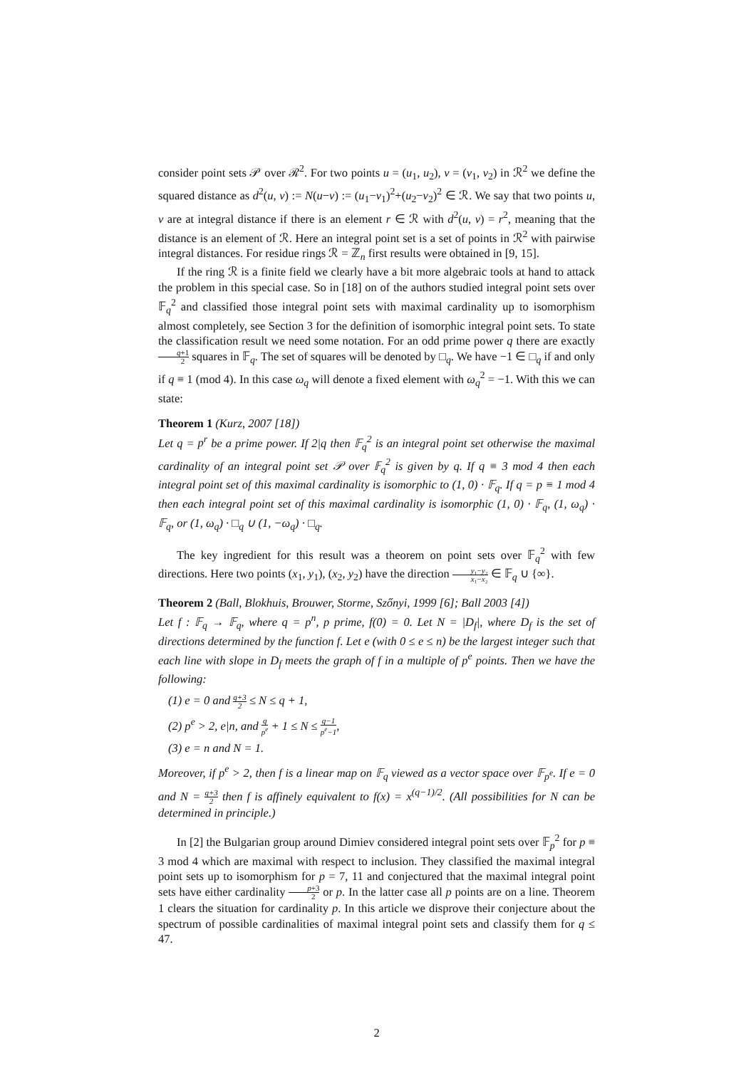consider point sets 𝒫 over ℛ<sup>2</sup>. For two points u = (u<sub>1</sub>, u<sub>2</sub>), v = (v<sub>1</sub>, v<sub>2</sub>) in ℛ<sup>2</sup> we define the squared distance as d<sup>2</sup>(u, v) := N(u−v) := (u<sub>1</sub>−v<sub>1</sub>)<sup>2</sup>+(u<sub>2</sub>−v<sub>2</sub>)<sup>2</sup> ∈ ℛ. We say that two points u, v are at integral distance if there is an element r ∈ ℛ with d<sup>2</sup>(u, v) = r<sup>2</sup>, meaning that the distance is an element of ℛ. Here an integral point set is a set of points in ℛ<sup>2</sup> with pairwise integral distances. For residue rings ℛ = ℤ<sub>n</sub> first results were obtained in [9, 15].
If the ring ℛ is a finite field we clearly have a bit more algebraic tools at hand to attack the problem in this special case. So in [18] on of the authors studied integral point sets over 𝔽<sub>q</sub><sup>2</sup> and classified those integral point sets with maximal cardinality up to isomorphism almost completely, see Section 3 for the definition of isomorphic integral point sets. To state the classification result we need some notation. For an odd prime power q there are exactly q+1 2 squares in 𝔽<sub>q</sub>. The set of squares will be denoted by □<sub>q</sub>. We have −1 ∈ □<sub>q</sub> if and only if q ≡ 1 (mod 4). In this case ω<sub>q</sub> will denote a fixed element with ω<sub>q</sub><sup>2</sup> = −1. With this we can state:
Theorem 1 (Kurz, 2007 [18])
Let q = p<sup>r</sup> be a prime power. If 2|q then 𝔽<sub>q</sub><sup>2</sup> is an integral point set otherwise the maximal cardinality of an integral point set 𝒫 over 𝔽<sub>q</sub><sup>2</sup> is given by q. If q ≡ 3 mod 4 then each integral point set of this maximal cardinality is isomorphic to (1, 0) · 𝔽<sub>q</sub>. If q = p ≡ 1 mod 4 then each integral point set of this maximal cardinality is isomorphic (1, 0) · 𝔽<sub>q</sub>, (1, ω<sub>q</sub>) · 𝔽<sub>q</sub>, or (1, ω<sub>q</sub>) · □<sub>q</sub> ∪ (1, −ω<sub>q</sub>) · □<sub>q</sub>.
The key ingredient for this result was a theorem on point sets over 𝔽<sub>q</sub><sup>2</sup> with few directions. Here two points (x<sub>1</sub>, y<sub>1</sub>), (x<sub>2</sub>, y<sub>2</sub>) have the direction y₁−y₂ x₁−x₂ ∈ 𝔽<sub>q</sub> ∪ {∞}.
Theorem 2 (Ball, Blokhuis, Brouwer, Storme, Szőnyi, 1999 [6]; Ball 2003 [4])
Let f : 𝔽<sub>q</sub> → 𝔽<sub>q</sub>, where q = p<sup>n</sup>, p prime, f(0) = 0. Let N = |D<sub>f</sub>|, where D<sub>f</sub> is the set of directions determined by the function f. Let e (with 0 ≤ e ≤ n) be the largest integer such that each line with slope in D<sub>f</sub> meets the graph of f in a multiple of p<sup>e</sup> points. Then we have the following:
(1) e = 0 and q+3 2 ≤ N ≤ q + 1,
(2) p<sup>e</sup> > 2, e|n, and q p<sup>e</sup> + 1 ≤ N ≤ q−1 p<sup>e</sup>−1,
(3) e = n and N = 1.
Moreover, if p<sup>e</sup> > 2, then f is a linear map on 𝔽<sub>q</sub> viewed as a vector space over 𝔽<sub>p<sup>e</sup></sub>. If e = 0 and N = q+3 2 then f is affinely equivalent to f(x) = x<sup>(q−1)/2</sup>. (All possibilities for N can be determined in principle.)
In [2] the Bulgarian group around Dimiev considered integral point sets over 𝔽<sub>p</sub><sup>2</sup> for p ≡ 3 mod 4 which are maximal with respect to inclusion. They classified the maximal integral point sets up to isomorphism for p = 7, 11 and conjectured that the maximal integral point sets have either cardinality p+3 2 or p. In the latter case all p points are on a line. Theorem 1 clears the situation for cardinality p. In this article we disprove their conjecture about the spectrum of possible cardinalities of maximal integral point sets and classify them for q ≤ 47.
2